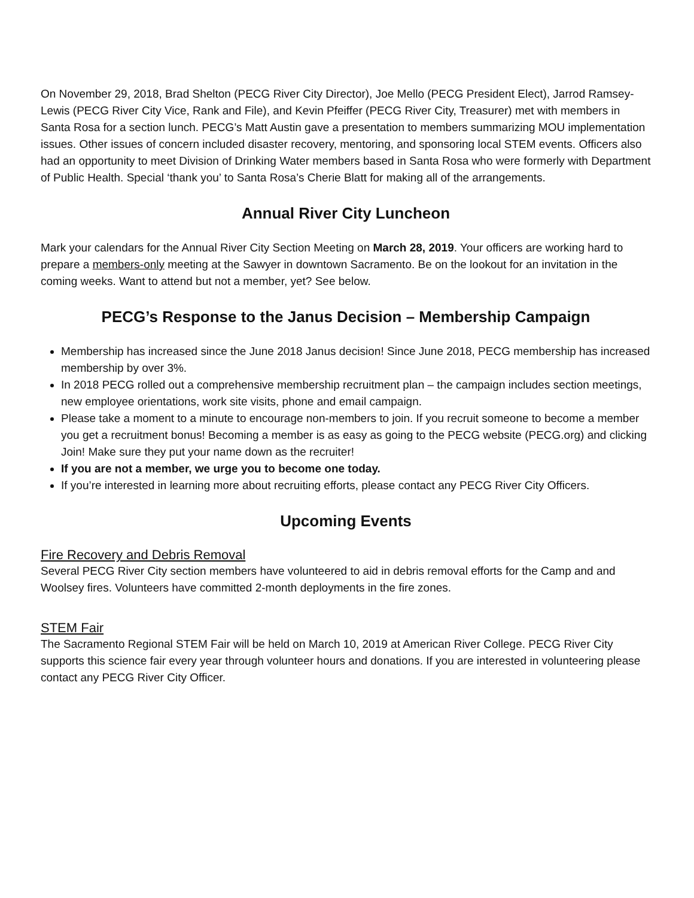On November 29, 2018, Brad Shelton (PECG River City Director), Joe Mello (PECG President Elect), Jarrod Ramsey-Lewis (PECG River City Vice, Rank and File), and Kevin Pfeiffer (PECG River City, Treasurer) met with members in Santa Rosa for a section lunch. PECG’s Matt Austin gave a presentation to members summarizing MOU implementation issues. Other issues of concern included disaster recovery, mentoring, and sponsoring local STEM events. Officers also had an opportunity to meet Division of Drinking Water members based in Santa Rosa who were formerly with Department of Public Health. Special ‘thank you’ to Santa Rosa’s Cherie Blatt for making all of the arrangements.
Annual River City Luncheon
Mark your calendars for the Annual River City Section Meeting on March 28, 2019. Your officers are working hard to prepare a members-only meeting at the Sawyer in downtown Sacramento. Be on the lookout for an invitation in the coming weeks. Want to attend but not a member, yet? See below.
PECG’s Response to the Janus Decision – Membership Campaign
Membership has increased since the June 2018 Janus decision! Since June 2018, PECG membership has increased membership by over 3%.
In 2018 PECG rolled out a comprehensive membership recruitment plan – the campaign includes section meetings, new employee orientations, work site visits, phone and email campaign.
Please take a moment to a minute to encourage non-members to join. If you recruit someone to become a member you get a recruitment bonus! Becoming a member is as easy as going to the PECG website (PECG.org) and clicking Join! Make sure they put your name down as the recruiter!
If you are not a member, we urge you to become one today.
If you’re interested in learning more about recruiting efforts, please contact any PECG River City Officers.
Upcoming Events
Fire Recovery and Debris Removal
Several PECG River City section members have volunteered to aid in debris removal efforts for the Camp and and Woolsey fires. Volunteers have committed 2-month deployments in the fire zones.
STEM Fair
The Sacramento Regional STEM Fair will be held on March 10, 2019 at American River College. PECG River City supports this science fair every year through volunteer hours and donations. If you are interested in volunteering please contact any PECG River City Officer.